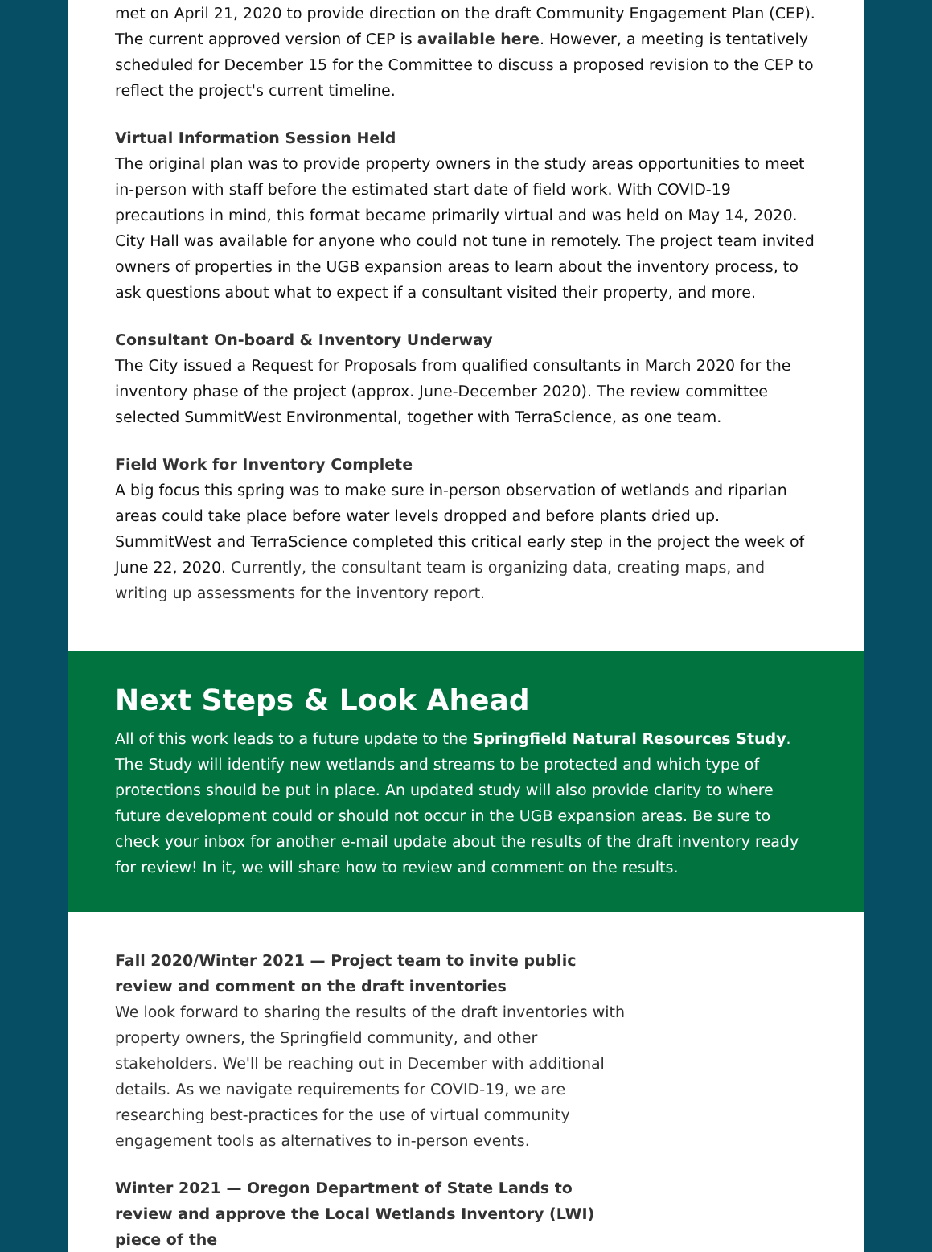met on April 21, 2020 to provide direction on the draft Community Engagement Plan (CEP). The current approved version of CEP is available here. However, a meeting is tentatively scheduled for December 15 for the Committee to discuss a proposed revision to the CEP to reflect the project's current timeline.
Virtual Information Session Held
The original plan was to provide property owners in the study areas opportunities to meet in-person with staff before the estimated start date of field work. With COVID-19 precautions in mind, this format became primarily virtual and was held on May 14, 2020. City Hall was available for anyone who could not tune in remotely. The project team invited owners of properties in the UGB expansion areas to learn about the inventory process, to ask questions about what to expect if a consultant visited their property, and more.
Consultant On-board & Inventory Underway
The City issued a Request for Proposals from qualified consultants in March 2020 for the inventory phase of the project (approx. June-December 2020). The review committee selected SummitWest Environmental, together with TerraScience, as one team.
Field Work for Inventory Complete
A big focus this spring was to make sure in-person observation of wetlands and riparian areas could take place before water levels dropped and before plants dried up. SummitWest and TerraScience completed this critical early step in the project the week of June 22, 2020. Currently, the consultant team is organizing data, creating maps, and writing up assessments for the inventory report.
Next Steps & Look Ahead
All of this work leads to a future update to the Springfield Natural Resources Study. The Study will identify new wetlands and streams to be protected and which type of protections should be put in place. An updated study will also provide clarity to where future development could or should not occur in the UGB expansion areas. Be sure to check your inbox for another e-mail update about the results of the draft inventory ready for review! In it, we will share how to review and comment on the results.
Fall 2020/Winter 2021 — Project team to invite public review and comment on the draft inventories
We look forward to sharing the results of the draft inventories with property owners, the Springfield community, and other stakeholders. We'll be reaching out in December with additional details. As we navigate requirements for COVID-19, we are researching best-practices for the use of virtual community engagement tools as alternatives to in-person events.
Winter 2021 — Oregon Department of State Lands to review and approve the Local Wetlands Inventory (LWI) piece of the